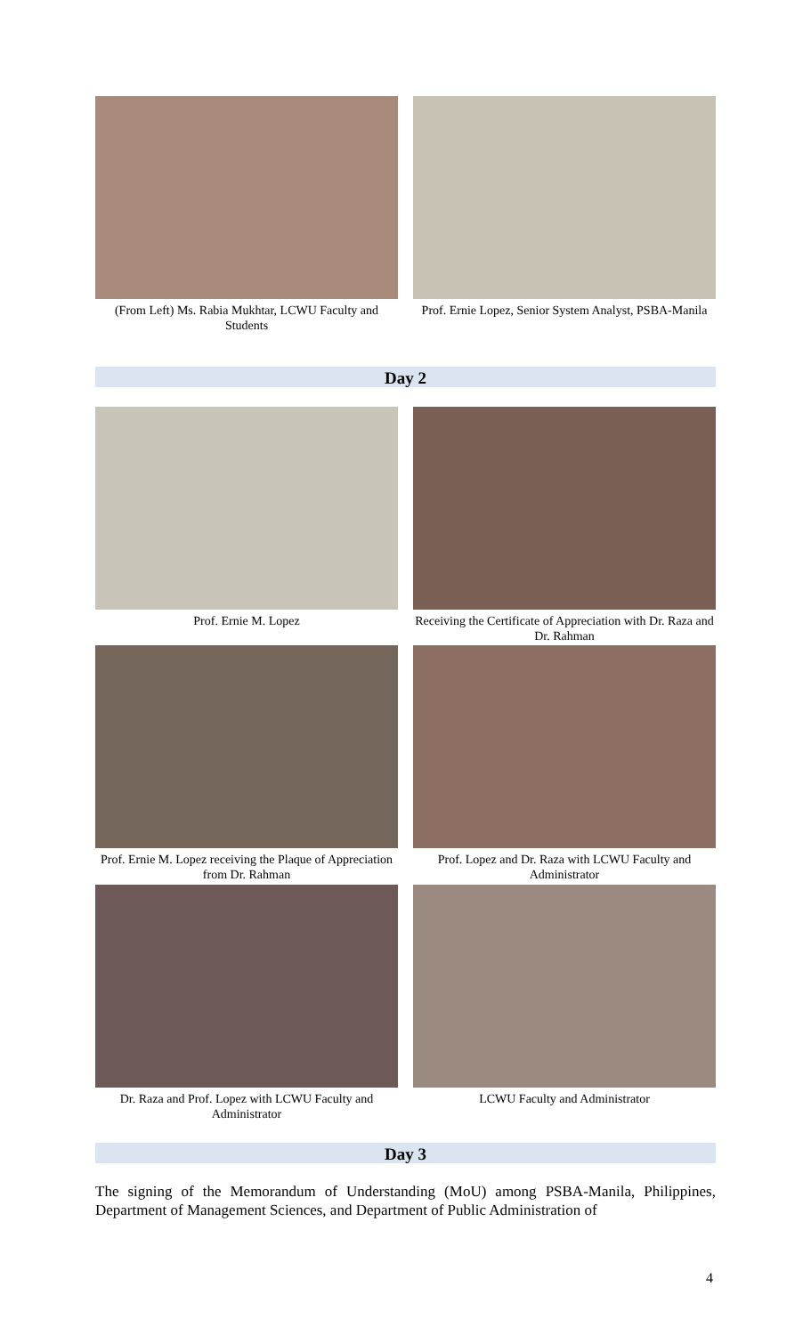(From Left) Ms. Rabia Mukhtar, LCWU Faculty and Students
Prof. Ernie Lopez, Senior System Analyst, PSBA-Manila
Day 2
Prof. Ernie M. Lopez Receiving the Certificate of Appreciation with Dr. Raza and Dr. Rahman
Prof. Ernie M. Lopez receiving the Plaque of Appreciation from Dr. Rahman
Prof. Lopez and Dr. Raza with LCWU Faculty and Administrator
Dr. Raza and Prof. Lopez with LCWU Faculty and Administrator
LCWU Faculty and Administrator
Day 3
The signing of the Memorandum of Understanding (MoU) among PSBA-Manila, Philippines, Department of Management Sciences, and Department of Public Administration of
4